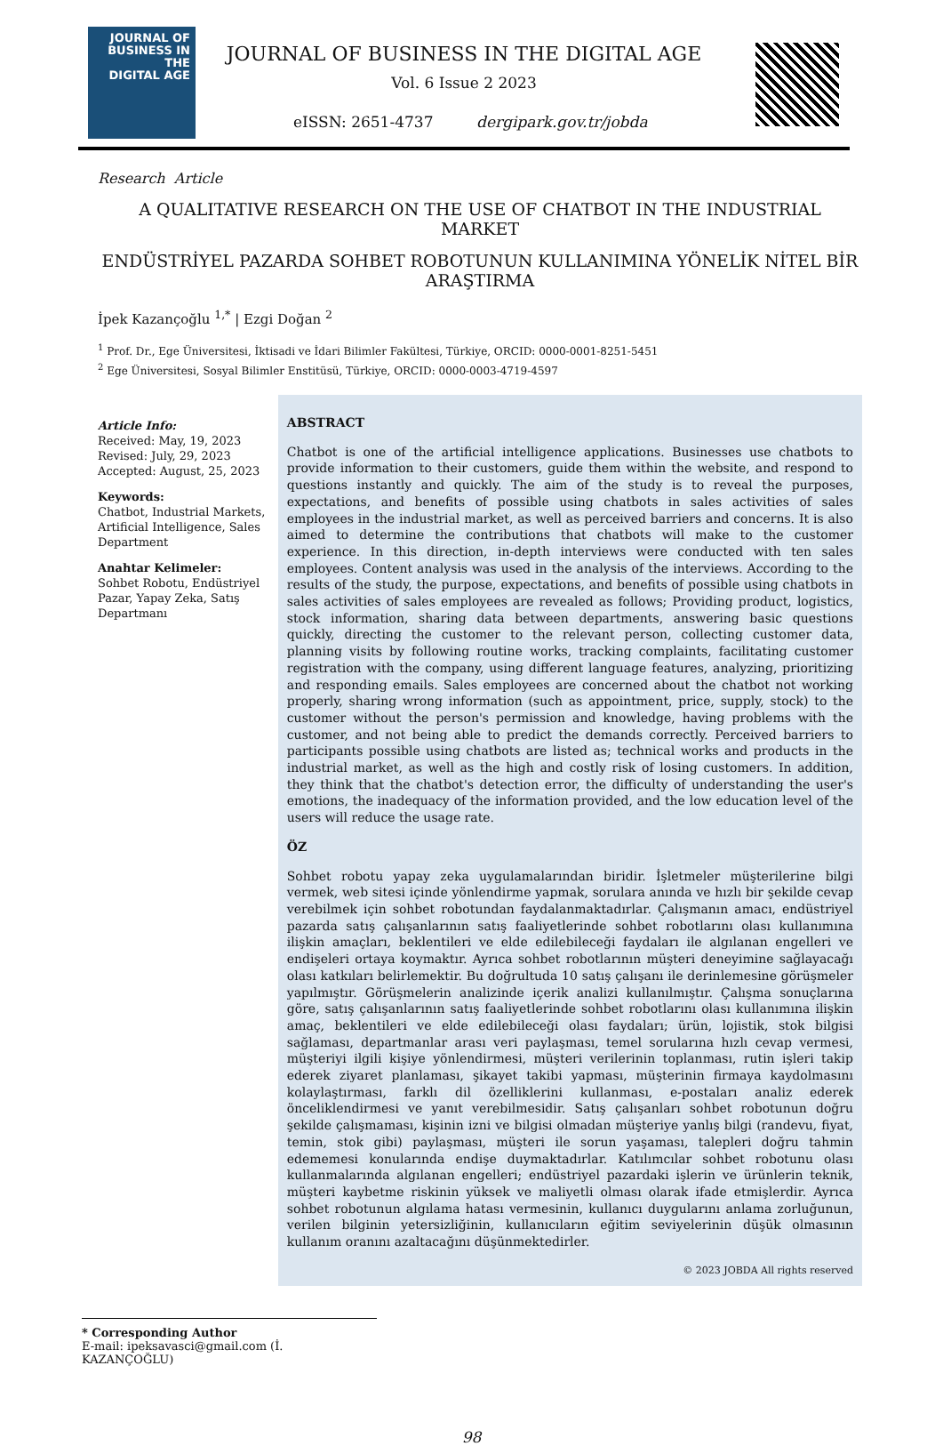JOURNAL OF
BUSINESS IN THE
DIGITAL AGE
JOURNAL OF BUSINESS IN THE DIGITAL AGE
Vol. 6 Issue 2 2023
eISSN: 2651-4737 dergipark.gov.tr/jobda
Research Article
A QUALITATIVE RESEARCH ON THE USE OF CHATBOT IN THE INDUSTRIAL MARKET
ENDÜSTRİYEL PAZARDA SOHBET ROBOTUNUN KULLANIMINA YÖNELİK NİTEL BİR ARAŞTIRMA
İpek Kazançoğlu <sup>1,*</sup> | Ezgi Doğan <sup>2</sup>
<sup>1</sup> Prof. Dr., Ege Üniversitesi, İktisadi ve İdari Bilimler Fakültesi, Türkiye, ORCID: 0000-0001-8251-5451
<sup>2</sup> Ege Üniversitesi, Sosyal Bilimler Enstitüsü, Türkiye, ORCID: 0000-0003-4719-4597
Article Info:
Received: May, 19, 2023
Revised: July, 29, 2023
Accepted: August, 25, 2023
Keywords:
Chatbot, Industrial Markets, Artificial Intelligence, Sales Department
Anahtar Kelimeler:
Sohbet Robotu, Endüstriyel Pazar, Yapay Zeka, Satış Departmanı
ABSTRACT
Chatbot is one of the artificial intelligence applications. Businesses use chatbots to provide information to their customers, guide them within the website, and respond to questions instantly and quickly. The aim of the study is to reveal the purposes, expectations, and benefits of possible using chatbots in sales activities of sales employees in the industrial market, as well as perceived barriers and concerns. It is also aimed to determine the contributions that chatbots will make to the customer experience. In this direction, in-depth interviews were conducted with ten sales employees. Content analysis was used in the analysis of the interviews. According to the results of the study, the purpose, expectations, and benefits of possible using chatbots in sales activities of sales employees are revealed as follows; Providing product, logistics, stock information, sharing data between departments, answering basic questions quickly, directing the customer to the relevant person, collecting customer data, planning visits by following routine works, tracking complaints, facilitating customer registration with the company, using different language features, analyzing, prioritizing and responding emails. Sales employees are concerned about the chatbot not working properly, sharing wrong information (such as appointment, price, supply, stock) to the customer without the person's permission and knowledge, having problems with the customer, and not being able to predict the demands correctly. Perceived barriers to participants possible using chatbots are listed as; technical works and products in the industrial market, as well as the high and costly risk of losing customers. In addition, they think that the chatbot's detection error, the difficulty of understanding the user's emotions, the inadequacy of the information provided, and the low education level of the users will reduce the usage rate.
ÖZ
Sohbet robotu yapay zeka uygulamalarından biridir. İşletmeler müşterilerine bilgi vermek, web sitesi içinde yönlendirme yapmak, sorulara anında ve hızlı bir şekilde cevap verebilmek için sohbet robotundan faydalanmaktadırlar. Çalışmanın amacı, endüstriyel pazarda satış çalışanlarının satış faaliyetlerinde sohbet robotlarını olası kullanımına ilişkin amaçları, beklentileri ve elde edilebileceği faydaları ile algılanan engelleri ve endişeleri ortaya koymaktır. Ayrıca sohbet robotlarının müşteri deneyimine sağlayacağı olası katkıları belirlemektir. Bu doğrultuda 10 satış çalışanı ile derinlemesine görüşmeler yapılmıştır. Görüşmelerin analizinde içerik analizi kullanılmıştır. Çalışma sonuçlarına göre, satış çalışanlarının satış faaliyetlerinde sohbet robotlarını olası kullanımına ilişkin amaç, beklentileri ve elde edilebileceği olası faydaları; ürün, lojistik, stok bilgisi sağlaması, departmanlar arası veri paylaşması, temel sorularına hızlı cevap vermesi, müşteriyi ilgili kişiye yönlendirmesi, müşteri verilerinin toplanması, rutin işleri takip ederek ziyaret planlaması, şikayet takibi yapması, müşterinin firmaya kaydolmasını kolaylaştırması, farklı dil özelliklerini kullanması, e-postaları analiz ederek önceliklendirmesi ve yanıt verebilmesidir. Satış çalışanları sohbet robotunun doğru şekilde çalışmaması, kişinin izni ve bilgisi olmadan müşteriye yanlış bilgi (randevu, fiyat, temin, stok gibi) paylaşması, müşteri ile sorun yaşaması, talepleri doğru tahmin edememesi konularında endişe duymaktadırlar. Katılımcılar sohbet robotunu olası kullanmalarında algılanan engelleri; endüstriyel pazardaki işlerin ve ürünlerin teknik, müşteri kaybetme riskinin yüksek ve maliyetli olması olarak ifade etmişlerdir. Ayrıca sohbet robotunun algılama hatası vermesinin, kullanıcı duygularını anlama zorluğunun, verilen bilginin yetersizliğinin, kullanıcıların eğitim seviyelerinin düşük olmasının kullanım oranını azaltacağını düşünmektedirler.
© 2023 JOBDA All rights reserved
* Corresponding Author
E-mail: ipeksavasci@gmail.com (İ. KAZANÇOĞLU)
98